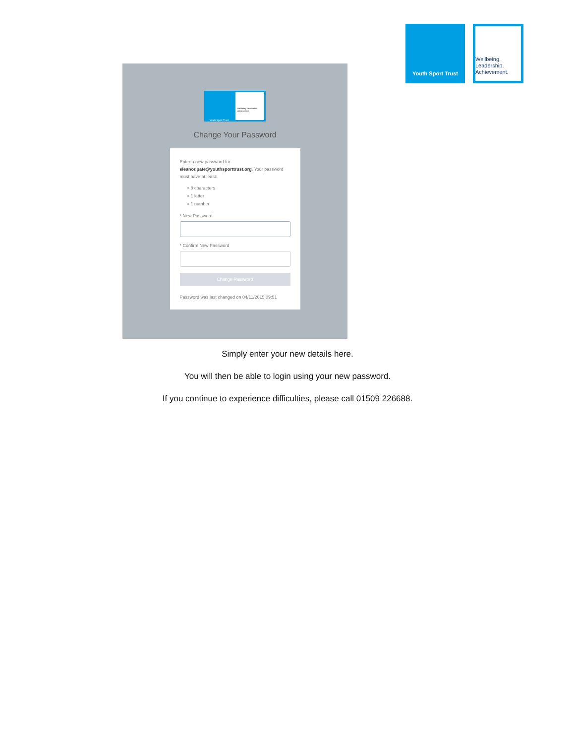Youth Sport Trust
Wellbeing.
Leadership.
Achievement.
Youth Sport Trust
Wellbeing. Leadership. Achievement.
Change Your Password
Enter a new password for eleanor.pate@youthsporttrust.org. Your password must have at least:
○ 8 characters
○ 1 letter
○ 1 number
* New Password
* Confirm New Password
Change Password
Password was last changed on 04/11/2015 09:51
Simply enter your new details here.
You will then be able to login using your new password.
If you continue to experience difficulties, please call 01509 226688.